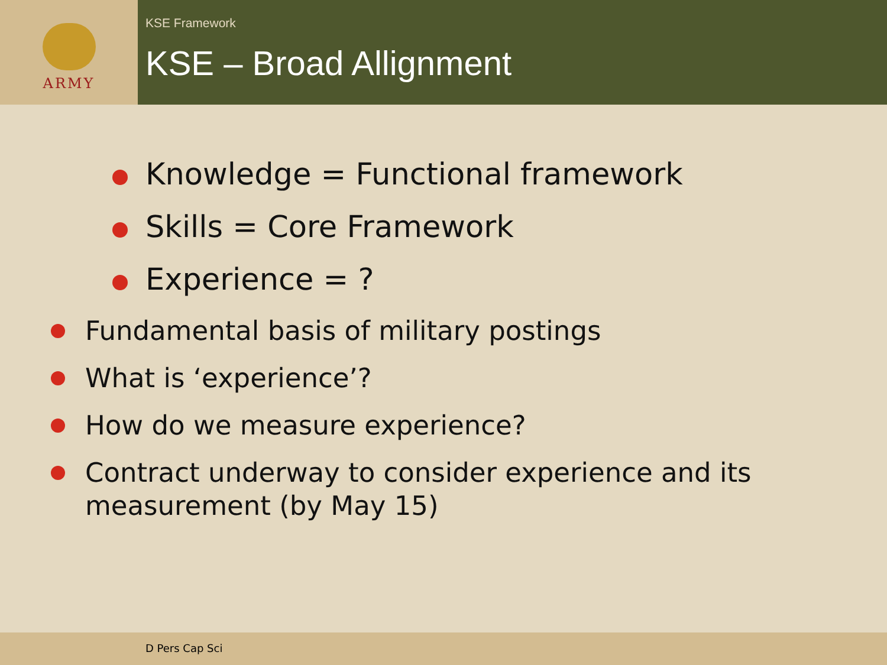ARMY
KSE Framework
KSE – Broad Allignment
Knowledge = Functional framework
Skills = Core Framework
Experience = ?
Fundamental basis of military postings
What is ‘experience’?
How do we measure experience?
Contract underway to consider experience and its measurement (by May 15)
D Pers Cap Sci